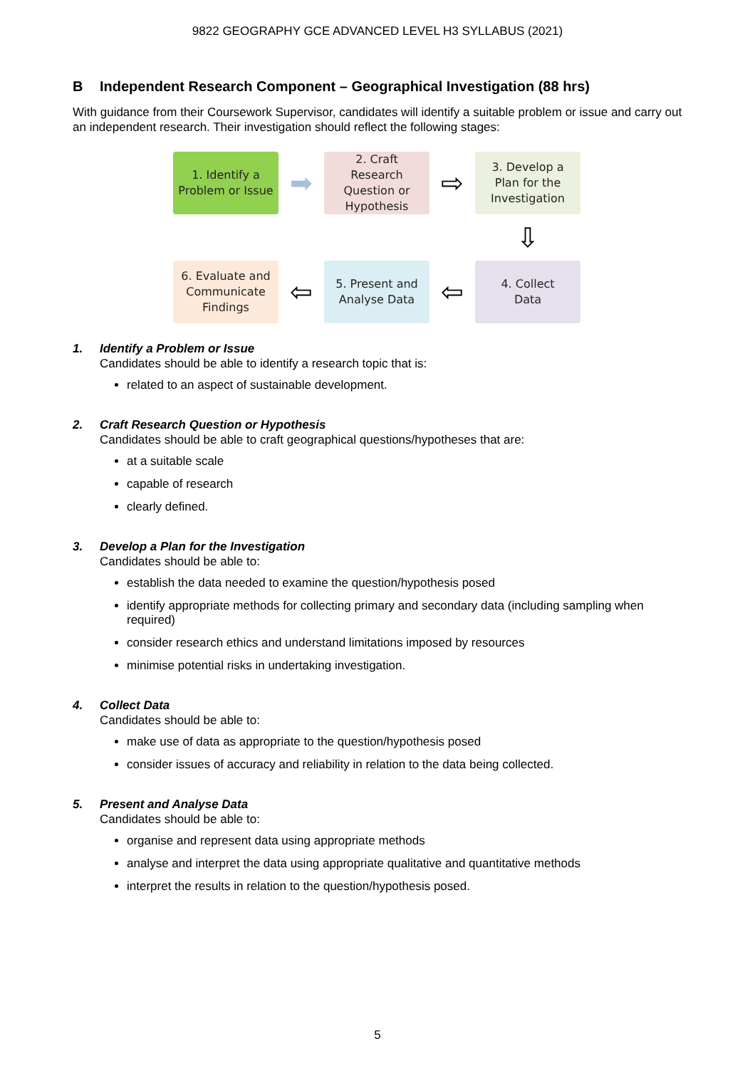9822 GEOGRAPHY GCE ADVANCED LEVEL H3 SYLLABUS (2021)
B Independent Research Component – Geographical Investigation (88 hrs)
With guidance from their Coursework Supervisor, candidates will identify a suitable problem or issue and carry out an independent research. Their investigation should reflect the following stages:
1. Identify a
Problem or Issue
➡
2. Craft
Research
Question or
Hypothesis
⇨
3. Develop a
Plan for the
Investigation
⇩
6. Evaluate and
Communicate
Findings
⇦
5. Present and
Analyse Data
⇦
4. Collect
Data
1. Identify a Problem or Issue
Candidates should be able to identify a research topic that is:
related to an aspect of sustainable development.
2. Craft Research Question or Hypothesis
Candidates should be able to craft geographical questions/hypotheses that are:
at a suitable scale
capable of research
clearly defined.
3. Develop a Plan for the Investigation
Candidates should be able to:
establish the data needed to examine the question/hypothesis posed
identify appropriate methods for collecting primary and secondary data (including sampling when required)
consider research ethics and understand limitations imposed by resources
minimise potential risks in undertaking investigation.
4. Collect Data
Candidates should be able to:
make use of data as appropriate to the question/hypothesis posed
consider issues of accuracy and reliability in relation to the data being collected.
5. Present and Analyse Data
Candidates should be able to:
organise and represent data using appropriate methods
analyse and interpret the data using appropriate qualitative and quantitative methods
interpret the results in relation to the question/hypothesis posed.
5